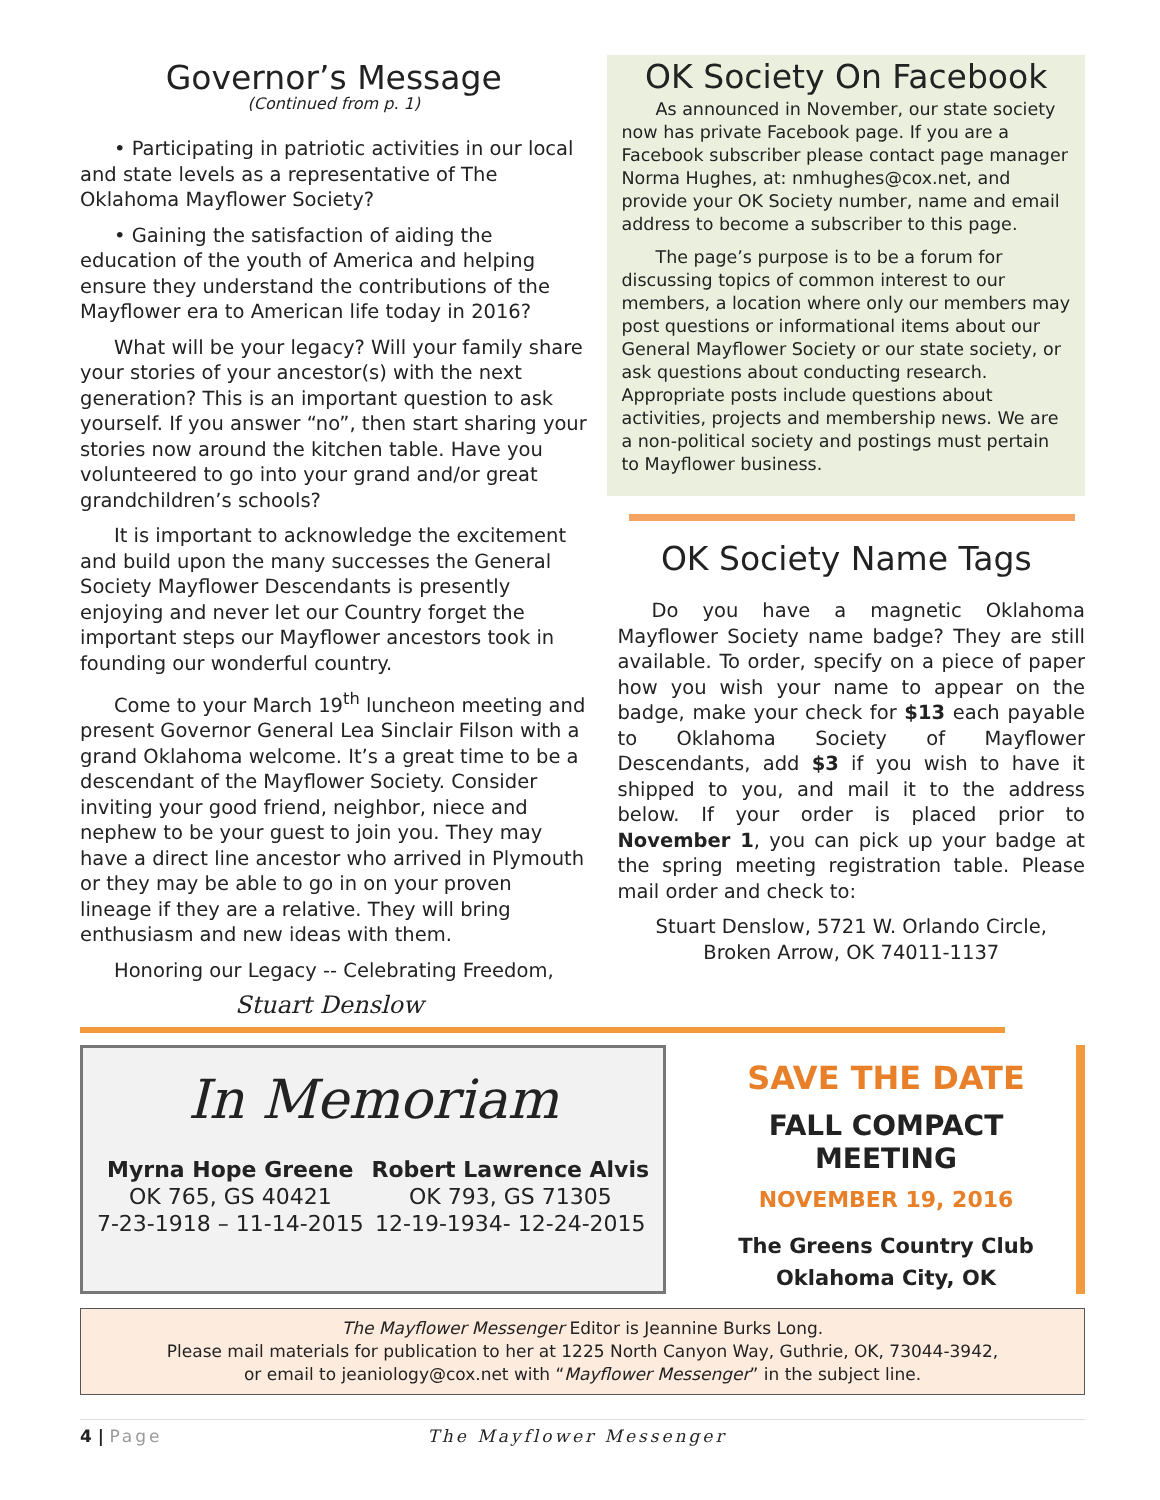Governor’s Message
(Continued from p. 1)
• Participating in patriotic activities in our local and state levels as a representative of The Oklahoma Mayflower Society?
• Gaining the satisfaction of aiding the education of the youth of America and helping ensure they understand the contributions of the Mayflower era to American life today in 2016?
What will be your legacy? Will your family share your stories of your ancestor(s) with the next generation? This is an important question to ask yourself. If you answer “no”, then start sharing your stories now around the kitchen table. Have you volunteered to go into your grand and/or great grandchildren’s schools?
It is important to acknowledge the excitement and build upon the many successes the General Society Mayflower Descendants is presently enjoying and never let our Country forget the important steps our Mayflower ancestors took in founding our wonderful country.
Come to your March 19<sup>th</sup> luncheon meeting and present Governor General Lea Sinclair Filson with a grand Oklahoma welcome. It’s a great time to be a descendant of the Mayflower Society. Consider inviting your good friend, neighbor, niece and nephew to be your guest to join you. They may have a direct line ancestor who arrived in Plymouth or they may be able to go in on your proven lineage if they are a relative. They will bring enthusiasm and new ideas with them.
Honoring our Legacy -- Celebrating Freedom,
Stuart Denslow
OK Society On Facebook
As announced in November, our state society now has private Facebook page. If you are a Facebook subscriber please contact page manager Norma Hughes, at: nmhughes@cox.net, and provide your OK Society number, name and email address to become a subscriber to this page.
The page’s purpose is to be a forum for discussing topics of common interest to our members, a location where only our members may post questions or informational items about our General Mayflower Society or our state society, or ask questions about conducting research. Appropriate posts include questions about activities, projects and membership news. We are a non-political society and postings must pertain to Mayflower business.
OK Society Name Tags
Do you have a magnetic Oklahoma Mayflower Society name badge? They are still available. To order, specify on a piece of paper how you wish your name to appear on the badge, make your check for $13 each payable to Oklahoma Society of Mayflower Descendants, add $3 if you wish to have it shipped to you, and mail it to the address below. If your order is placed prior to November 1, you can pick up your badge at the spring meeting registration table. Please mail order and check to:
Stuart Denslow, 5721 W. Orlando Circle,
Broken Arrow, OK 74011-1137
In Memoriam
Myrna Hope Greene
OK 765, GS 40421
7-23-1918 – 11-14-2015
Robert Lawrence Alvis
OK 793, GS 71305
12-19-1934- 12-24-2015
SAVE THE DATE
FALL COMPACT MEETING
NOVEMBER 19, 2016
The Greens Country Club
Oklahoma City, OK
The Mayflower Messenger Editor is Jeannine Burks Long.
Please mail materials for publication to her at 1225 North Canyon Way, Guthrie, OK, 73044-3942,
or email to jeaniology@cox.net with “Mayflower Messenger” in the subject line.
4 | Page The Mayflower Messenger